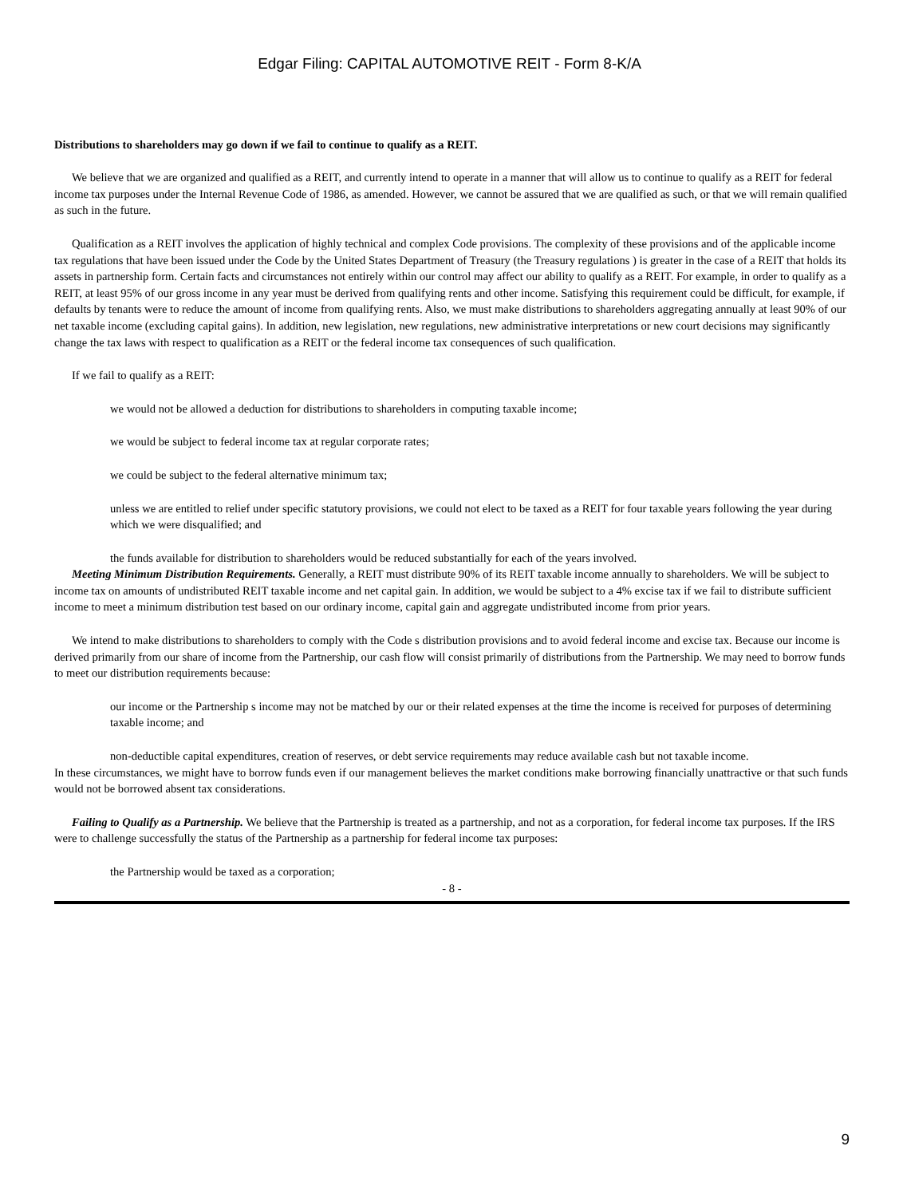Edgar Filing: CAPITAL AUTOMOTIVE REIT - Form 8-K/A
Distributions to shareholders may go down if we fail to continue to qualify as a REIT.
We believe that we are organized and qualified as a REIT, and currently intend to operate in a manner that will allow us to continue to qualify as a REIT for federal income tax purposes under the Internal Revenue Code of 1986, as amended. However, we cannot be assured that we are qualified as such, or that we will remain qualified as such in the future.
Qualification as a REIT involves the application of highly technical and complex Code provisions. The complexity of these provisions and of the applicable income tax regulations that have been issued under the Code by the United States Department of Treasury (the Treasury regulations ) is greater in the case of a REIT that holds its assets in partnership form. Certain facts and circumstances not entirely within our control may affect our ability to qualify as a REIT. For example, in order to qualify as a REIT, at least 95% of our gross income in any year must be derived from qualifying rents and other income. Satisfying this requirement could be difficult, for example, if defaults by tenants were to reduce the amount of income from qualifying rents. Also, we must make distributions to shareholders aggregating annually at least 90% of our net taxable income (excluding capital gains). In addition, new legislation, new regulations, new administrative interpretations or new court decisions may significantly change the tax laws with respect to qualification as a REIT or the federal income tax consequences of such qualification.
If we fail to qualify as a REIT:
we would not be allowed a deduction for distributions to shareholders in computing taxable income;
we would be subject to federal income tax at regular corporate rates;
we could be subject to the federal alternative minimum tax;
unless we are entitled to relief under specific statutory provisions, we could not elect to be taxed as a REIT for four taxable years following the year during which we were disqualified; and
the funds available for distribution to shareholders would be reduced substantially for each of the years involved.
Meeting Minimum Distribution Requirements. Generally, a REIT must distribute 90% of its REIT taxable income annually to shareholders. We will be subject to income tax on amounts of undistributed REIT taxable income and net capital gain. In addition, we would be subject to a 4% excise tax if we fail to distribute sufficient income to meet a minimum distribution test based on our ordinary income, capital gain and aggregate undistributed income from prior years.
We intend to make distributions to shareholders to comply with the Code s distribution provisions and to avoid federal income and excise tax. Because our income is derived primarily from our share of income from the Partnership, our cash flow will consist primarily of distributions from the Partnership. We may need to borrow funds to meet our distribution requirements because:
our income or the Partnership s income may not be matched by our or their related expenses at the time the income is received for purposes of determining taxable income; and
non-deductible capital expenditures, creation of reserves, or debt service requirements may reduce available cash but not taxable income.
In these circumstances, we might have to borrow funds even if our management believes the market conditions make borrowing financially unattractive or that such funds would not be borrowed absent tax considerations.
Failing to Qualify as a Partnership. We believe that the Partnership is treated as a partnership, and not as a corporation, for federal income tax purposes. If the IRS were to challenge successfully the status of the Partnership as a partnership for federal income tax purposes:
the Partnership would be taxed as a corporation;
- 8 -
9